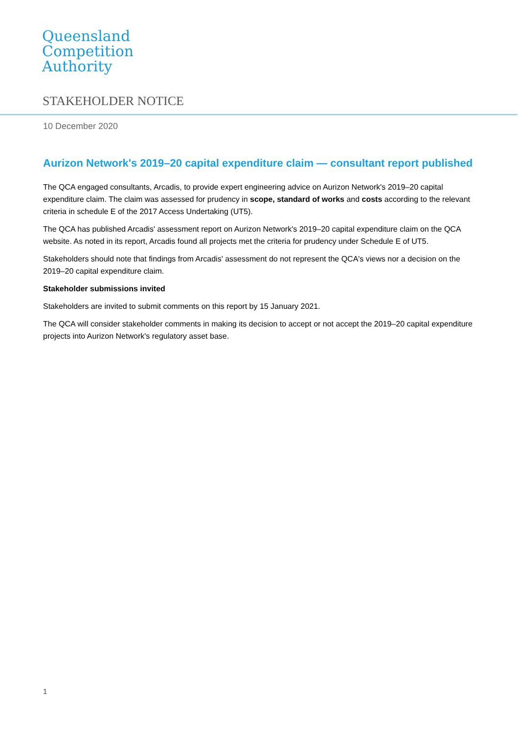Queensland
Competition
Authority
STAKEHOLDER NOTICE
10 December 2020
Aurizon Network's 2019–20 capital expenditure claim — consultant report published
The QCA engaged consultants, Arcadis, to provide expert engineering advice on Aurizon Network's 2019–20 capital expenditure claim. The claim was assessed for prudency in scope, standard of works and costs according to the relevant criteria in schedule E of the 2017 Access Undertaking (UT5).
The QCA has published Arcadis' assessment report on Aurizon Network's 2019–20 capital expenditure claim on the QCA website. As noted in its report, Arcadis found all projects met the criteria for prudency under Schedule E of UT5.
Stakeholders should note that findings from Arcadis' assessment do not represent the QCA's views nor a decision on the 2019–20 capital expenditure claim.
Stakeholder submissions invited
Stakeholders are invited to submit comments on this report by 15 January 2021.
The QCA will consider stakeholder comments in making its decision to accept or not accept the 2019–20 capital expenditure projects into Aurizon Network's regulatory asset base.
1